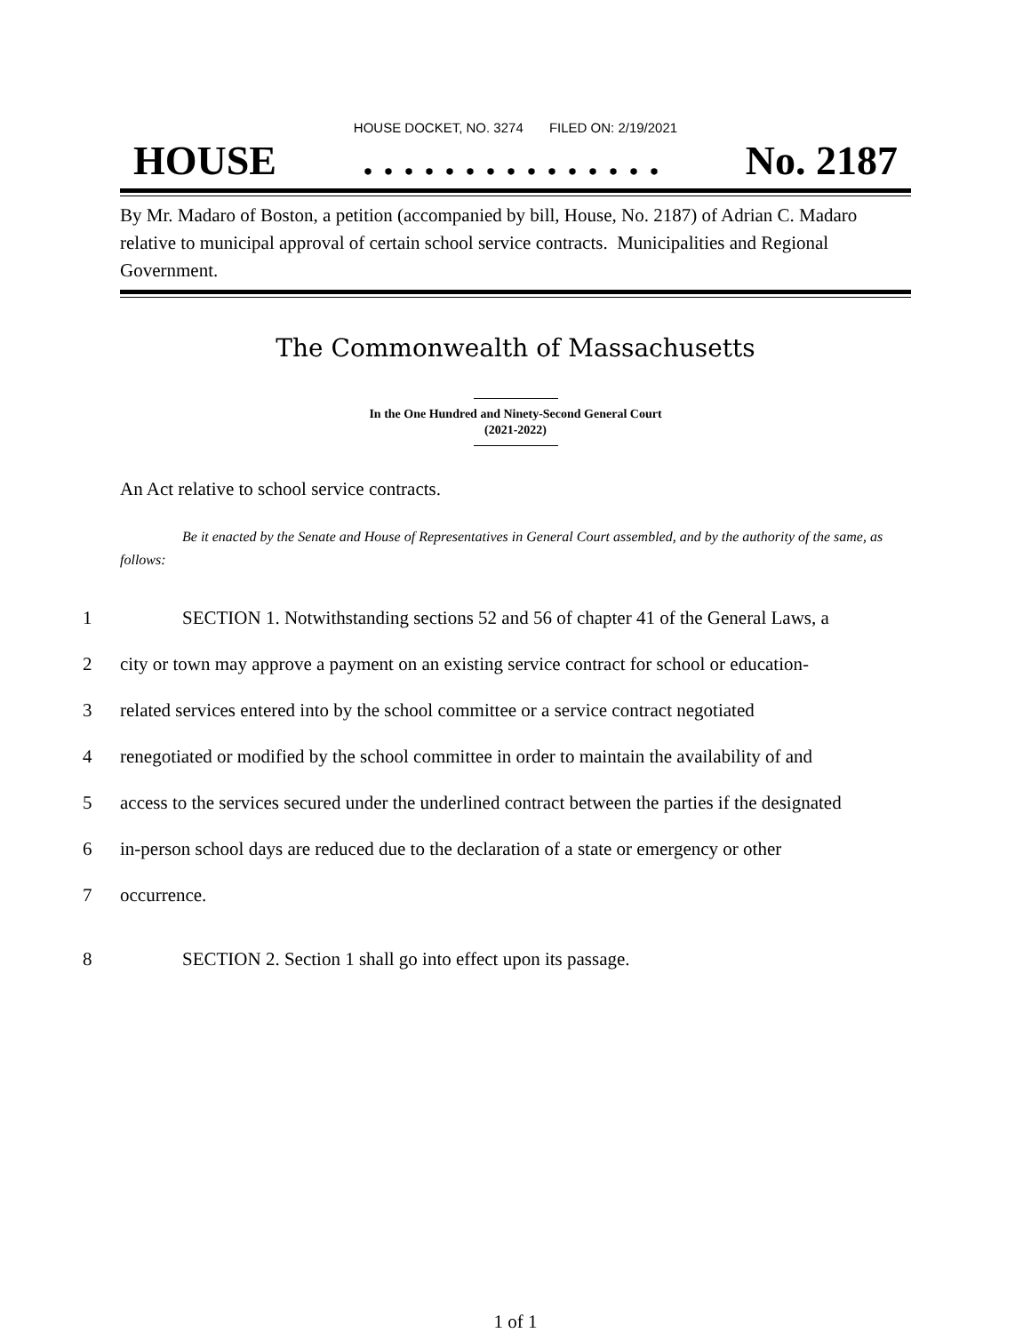HOUSE DOCKET, NO. 3274 FILED ON: 2/19/2021
HOUSE. . . . . . . . . . . . . . . No. 2187
By Mr. Madaro of Boston, a petition (accompanied by bill, House, No. 2187) of Adrian C. Madaro relative to municipal approval of certain school service contracts. Municipalities and Regional Government.
The Commonwealth of Massachusetts
In the One Hundred and Ninety-Second General Court
(2021-2022)
An Act relative to school service contracts.
Be it enacted by the Senate and House of Representatives in General Court assembled, and by the authority of the same, as follows:
1 SECTION 1. Notwithstanding sections 52 and 56 of chapter 41 of the General Laws, a
2 city or town may approve a payment on an existing service contract for school or education-
3 related services entered into by the school committee or a service contract negotiated
4 renegotiated or modified by the school committee in order to maintain the availability of and
5 access to the services secured under the underlined contract between the parties if the designated
6 in-person school days are reduced due to the declaration of a state or emergency or other
7 occurrence.
8 SECTION 2. Section 1 shall go into effect upon its passage.
1 of 1